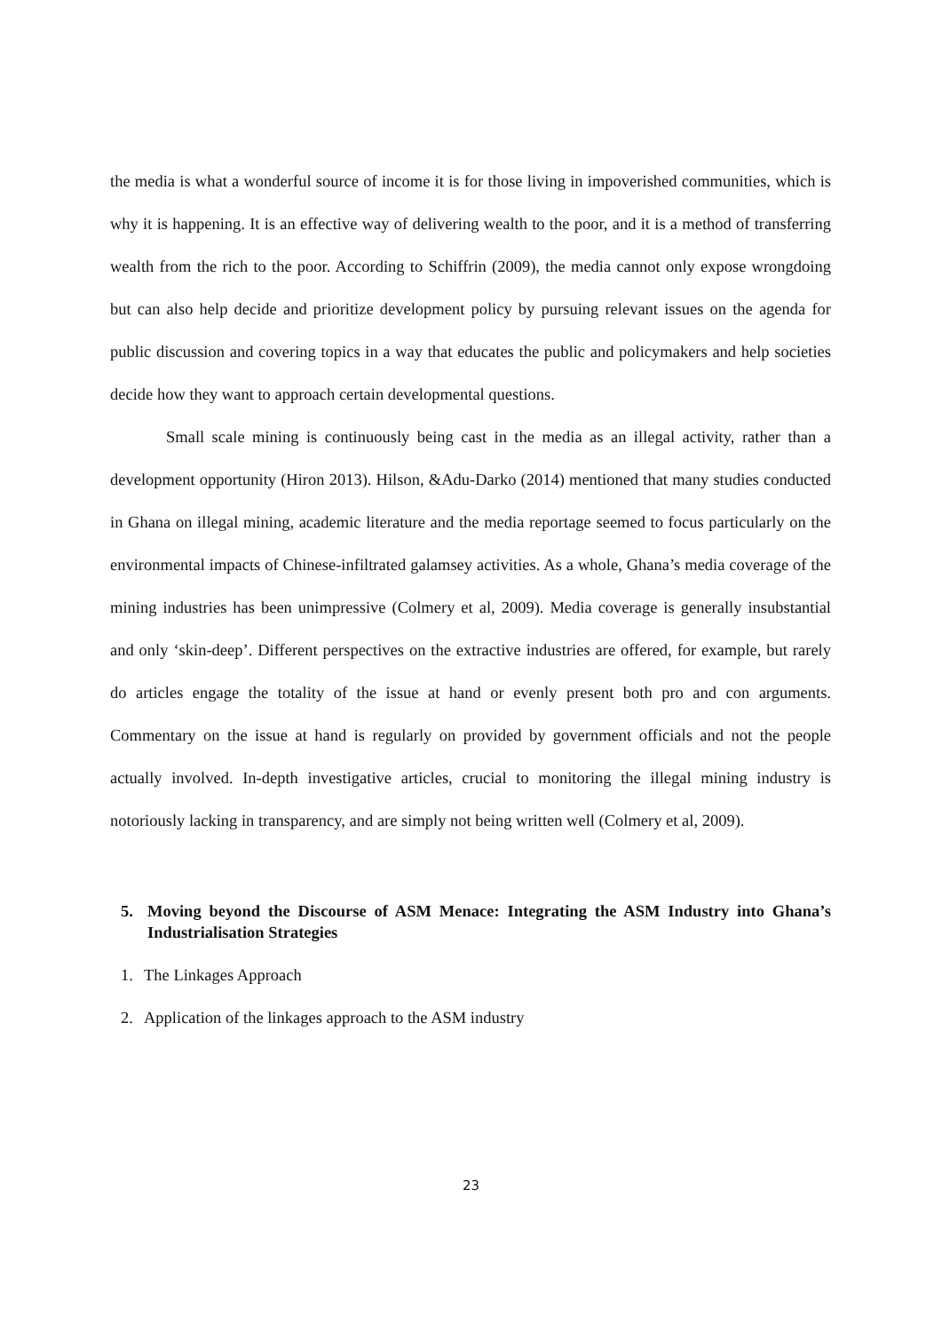the media is what a wonderful source of income it is for those living in impoverished communities, which is why it is happening. It is an effective way of delivering wealth to the poor, and it is a method of transferring wealth from the rich to the poor. According to Schiffrin (2009), the media cannot only expose wrongdoing but can also help decide and prioritize development policy by pursuing relevant issues on the agenda for public discussion and covering topics in a way that educates the public and policymakers and help societies decide how they want to approach certain developmental questions.
Small scale mining is continuously being cast in the media as an illegal activity, rather than a development opportunity (Hiron 2013). Hilson, &Adu-Darko (2014) mentioned that many studies conducted in Ghana on illegal mining, academic literature and the media reportage seemed to focus particularly on the environmental impacts of Chinese-infiltrated galamsey activities. As a whole, Ghana’s media coverage of the mining industries has been unimpressive (Colmery et al, 2009). Media coverage is generally insubstantial and only ‘skin-deep’. Different perspectives on the extractive industries are offered, for example, but rarely do articles engage the totality of the issue at hand or evenly present both pro and con arguments. Commentary on the issue at hand is regularly on provided by government officials and not the people actually involved. In-depth investigative articles, crucial to monitoring the illegal mining industry is notoriously lacking in transparency, and are simply not being written well (Colmery et al, 2009).
5. Moving beyond the Discourse of ASM Menace: Integrating the ASM Industry into Ghana’s Industrialisation Strategies
1. The Linkages Approach
2. Application of the linkages approach to the ASM industry
23